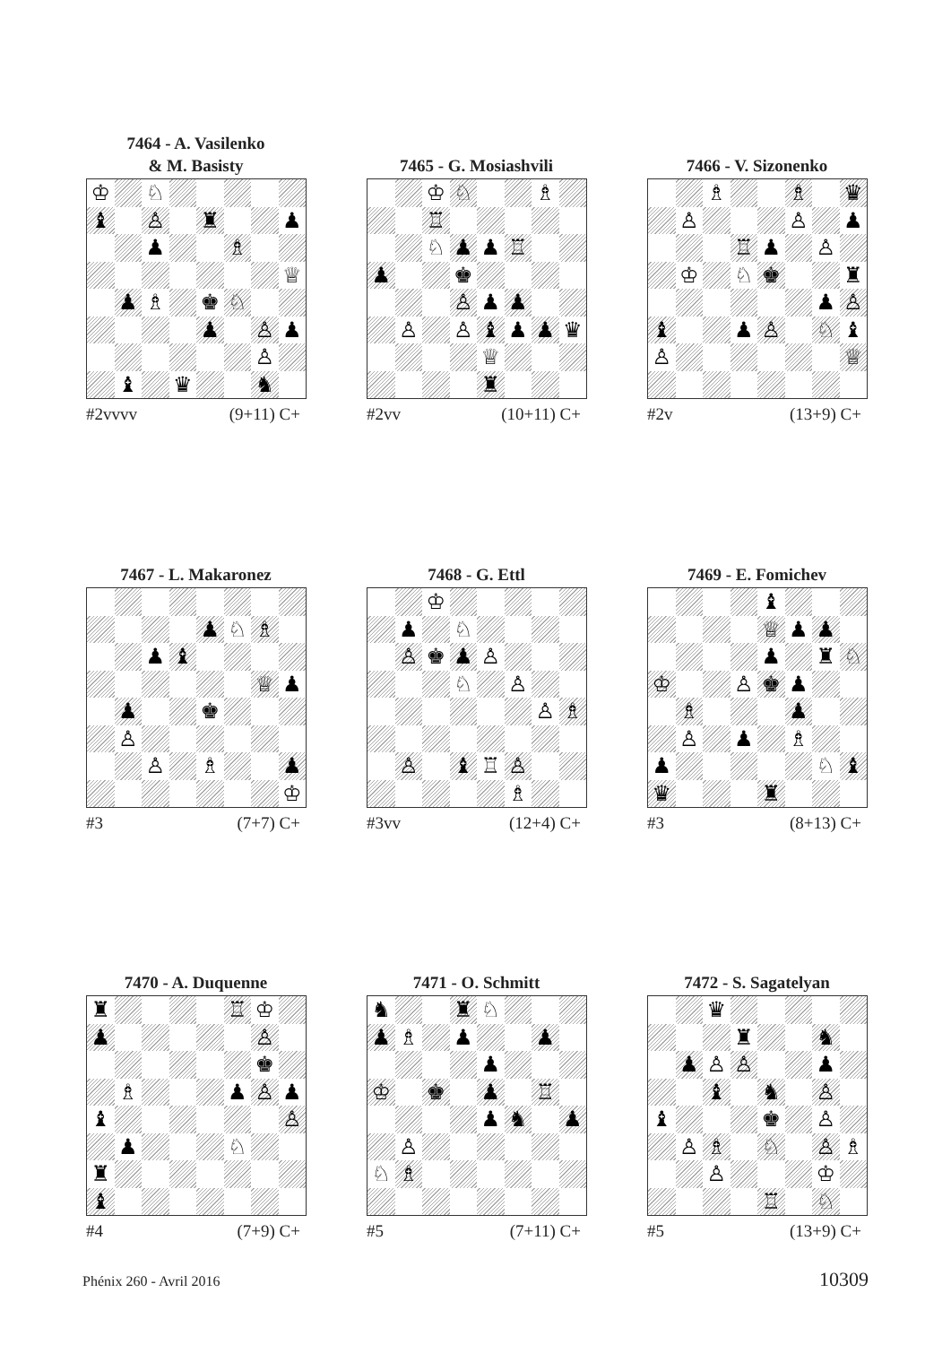7464 - A. Vasilenko
& M. Basisty
♔ ♘ ♝ ♙ ♜ ♟ ♟ ♗ ♕ ♟ ♗ ♚ ♘ ♟ ♙ ♟ ♙ ♝ ♛ ♞
#2vvvv (9+11) C+
7465 - G. Mosiashvili
♔ ♘ ♗ ♖ ♘ ♟ ♟ ♖ ♟ ♚ ♙ ♟ ♟ ♙ ♙ ♝ ♟ ♟ ♛ ♕ ♜
#2vv (10+11) C+
7466 - V. Sizonenko
♗ ♗ ♛ ♙ ♙ ♟ ♖ ♟ ♙ ♔ ♘ ♚ ♜ ♟ ♙ ♝ ♟ ♙ ♘ ♝ ♙ ♕
#2v (13+9) C+
7467 - L. Makaronez
♟ ♘ ♗ ♟ ♝ ♕ ♟ ♟ ♚ ♙ ♙ ♗ ♟ ♔
#3 (7+7) C+
7468 - G. Ettl
♔ ♟ ♘ ♙ ♚ ♟ ♙ ♘ ♙ ♙ ♗ ♙ ♝ ♖ ♙ ♗
#3vv (12+4) C+
7469 - E. Fomichev
♝ ♕ ♟ ♟ ♟ ♜ ♘ ♔ ♙ ♚ ♟ ♗ ♟ ♙ ♟ ♗ ♟ ♘ ♝ ♛ ♜
#3 (8+13) C+
7470 - A. Duquenne
♜ ♖ ♔ ♟ ♙ ♚ ♗ ♟ ♙ ♟ ♝ ♙ ♟ ♘ ♜ ♝
#4 (7+9) C+
7471 - O. Schmitt
♞ ♜ ♘ ♟ ♗ ♟ ♟ ♟ ♔ ♚ ♟ ♖ ♟ ♞ ♟ ♙ ♘ ♗
#5 (7+11) C+
7472 - S. Sagatelyan
♛ ♜ ♞ ♟ ♙ ♙ ♟ ♝ ♞ ♙ ♝ ♚ ♙ ♙ ♗ ♘ ♙ ♗ ♙ ♔ ♖ ♘
#5 (13+9) C+
Phénix 260 - Avril 2016 10309